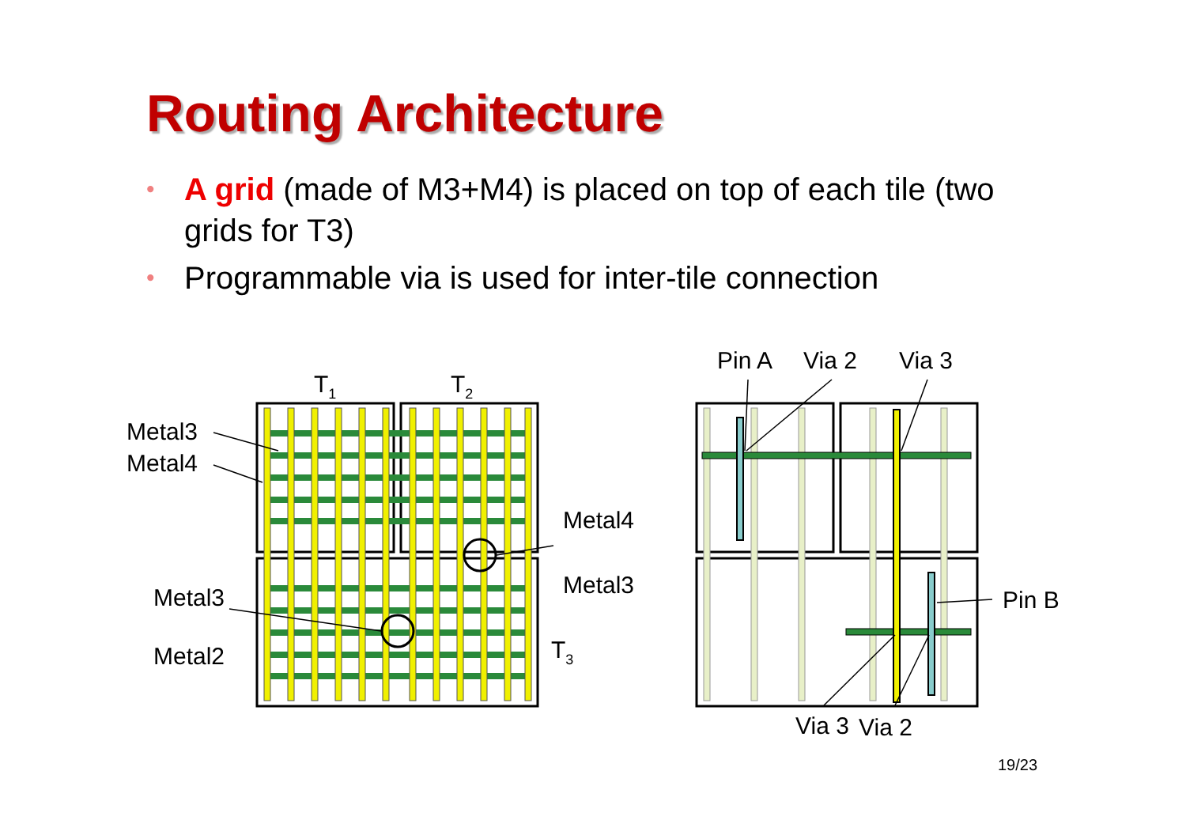Routing Architecture
• A grid (made of M3+M4) is placed on top of each tile (two grids for T3)
• Programmable via is used for inter-tile connection
Metal3
Metal4
T1
T2
Metal4
Metal3
Metal3
Metal2
T3
Pin A
Via 2
Via 3
Pin B
Via 3
Via 2
19/23